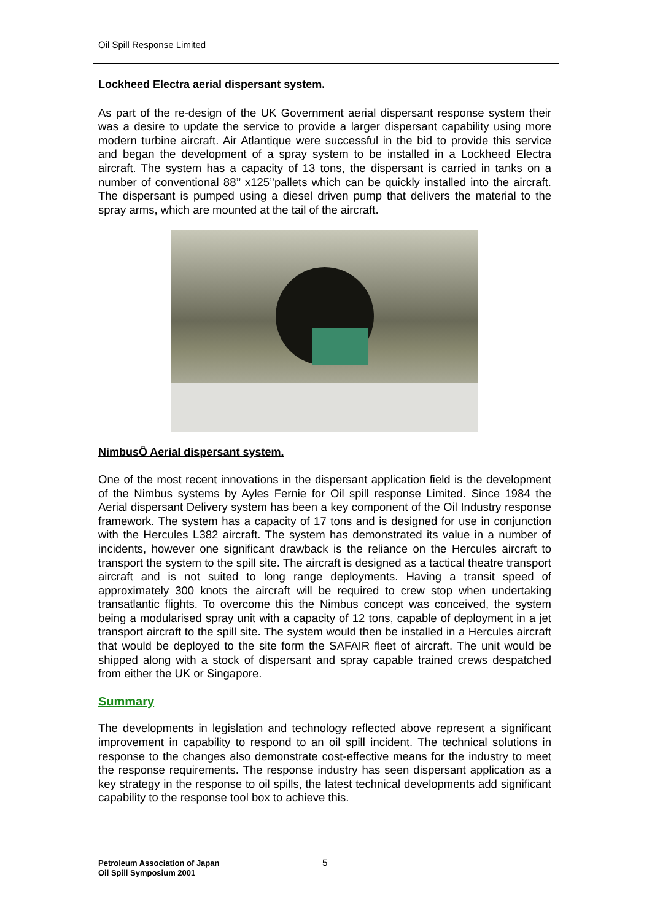Oil Spill Response Limited
Lockheed Electra aerial dispersant system.
As part of the re-design of the UK Government aerial dispersant response system their was a desire to update the service to provide a larger dispersant capability using more modern turbine aircraft. Air Atlantique were successful in the bid to provide this service and began the development of a spray system to be installed in a Lockheed Electra aircraft. The system has a capacity of 13 tons, the dispersant is carried in tanks on a number of conventional 88’’ x125’’pallets which can be quickly installed into the aircraft. The dispersant is pumped using a diesel driven pump that delivers the material to the spray arms, which are mounted at the tail of the aircraft.
NimbusÔ Aerial dispersant system.
One of the most recent innovations in the dispersant application field is the development of the Nimbus systems by Ayles Fernie for Oil spill response Limited. Since 1984 the Aerial dispersant Delivery system has been a key component of the Oil Industry response framework. The system has a capacity of 17 tons and is designed for use in conjunction with the Hercules L382 aircraft. The system has demonstrated its value in a number of incidents, however one significant drawback is the reliance on the Hercules aircraft to transport the system to the spill site. The aircraft is designed as a tactical theatre transport aircraft and is not suited to long range deployments. Having a transit speed of approximately 300 knots the aircraft will be required to crew stop when undertaking transatlantic flights. To overcome this the Nimbus concept was conceived, the system being a modularised spray unit with a capacity of 12 tons, capable of deployment in a jet transport aircraft to the spill site. The system would then be installed in a Hercules aircraft that would be deployed to the site form the SAFAIR fleet of aircraft. The unit would be shipped along with a stock of dispersant and spray capable trained crews despatched from either the UK or Singapore.
Summary
The developments in legislation and technology reflected above represent a significant improvement in capability to respond to an oil spill incident. The technical solutions in response to the changes also demonstrate cost-effective means for the industry to meet the response requirements. The response industry has seen dispersant application as a key strategy in the response to oil spills, the latest technical developments add significant capability to the response tool box to achieve this.
Petroleum Association of Japan
Oil Spill Symposium 2001
5